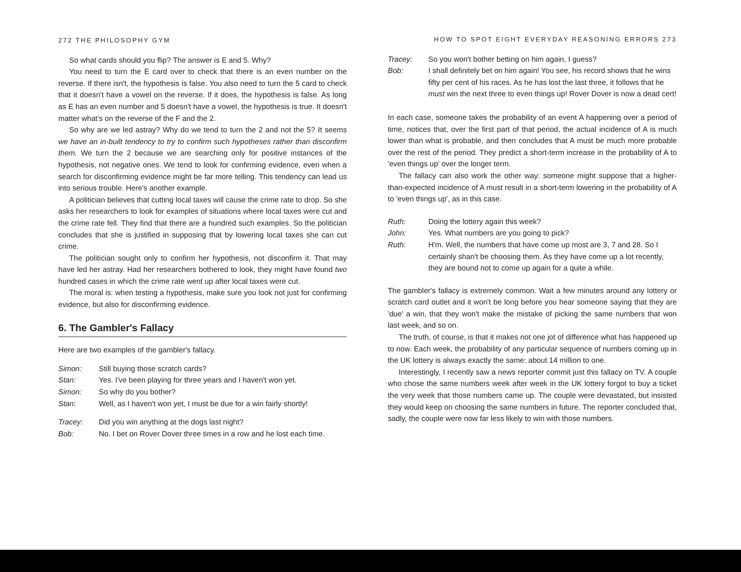272 THE PHILOSOPHY GYM
So what cards should you flip? The answer is E and 5. Why?
You need to turn the E card over to check that there is an even number on the reverse. If there isn't, the hypothesis is false. You also need to turn the 5 card to check that it doesn't have a vowel on the reverse. If it does, the hypothesis is false. As long as E has an even number and 5 doesn't have a vowel, the hypothesis is true. It doesn't matter what's on the reverse of the F and the 2.
So why are we led astray? Why do we tend to turn the 2 and not the 5? It seems we have an in-built tendency to try to confirm such hypotheses rather than disconfirm them. We turn the 2 because we are searching only for positive instances of the hypothesis, not negative ones. We tend to look for confirming evidence, even when a search for disconfirming evidence might be far more telling. This tendency can lead us into serious trouble. Here's another example.
A politician believes that cutting local taxes will cause the crime rate to drop. So she asks her researchers to look for examples of situations where local taxes were cut and the crime rate fell. They find that there are a hundred such examples. So the politician concludes that she is justified in supposing that by lowering local taxes she can cut crime.
The politician sought only to confirm her hypothesis, not disconfirm it. That may have led her astray. Had her researchers bothered to look, they might have found two hundred cases in which the crime rate went up after local taxes were cut.
The moral is: when testing a hypothesis, make sure you look not just for confirming evidence, but also for disconfirming evidence.
6. The Gambler's Fallacy
Here are two examples of the gambler's fallacy.
Simon: Still buying those scratch cards? Stan: Yes. I've been playing for three years and I haven't won yet. Simon: So why do you bother? Stan: Well, as I haven't won yet, I must be due for a win fairly shortly!
Tracey: Did you win anything at the dogs last night? Bob: No. I bet on Rover Dover three times in a row and he lost each time.
HOW TO SPOT EIGHT EVERYDAY REASONING ERRORS 273
Tracey: So you won't bother betting on him again, I guess? Bob: I shall definitely bet on him again! You see, his record shows that he wins fifty per cent of his races. As he has lost the last three, it follows that he must win the next three to even things up! Rover Dover is now a dead cert!
In each case, someone takes the probability of an event A happening over a period of time, notices that, over the first part of that period, the actual incidence of A is much lower than what is probable, and then concludes that A must be much more probable over the rest of the period. They predict a short-term increase in the probability of A to 'even things up' over the longer term.
The fallacy can also work the other way: someone might suppose that a higher-than-expected incidence of A must result in a short-term lowering in the probability of A to 'even things up', as in this case.
Ruth: Doing the lottery again this week? John: Yes. What numbers are you going to pick? Ruth: H'm. Well, the numbers that have come up most are 3, 7 and 28. So I certainly shan't be choosing them. As they have come up a lot recently, they are bound not to come up again for a quite a while.
The gambler's fallacy is extremely common. Wait a few minutes around any lottery or scratch card outlet and it won't be long before you hear someone saying that they are 'due' a win, that they won't make the mistake of picking the same numbers that won last week, and so on.
The truth, of course, is that it makes not one jot of difference what has happened up to now. Each week, the probability of any particular sequence of numbers coming up in the UK lottery is always exactly the same: about 14 million to one.
Interestingly, I recently saw a news reporter commit just this fallacy on TV. A couple who chose the same numbers week after week in the UK lottery forgot to buy a ticket the very week that those numbers came up. The couple were devastated, but insisted they would keep on choosing the same numbers in future. The reporter concluded that, sadly, the couple were now far less likely to win with those numbers.